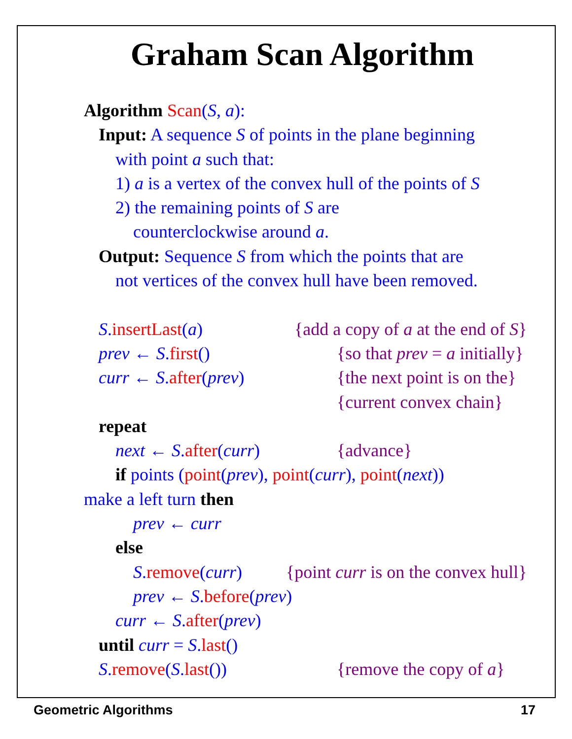Graham Scan Algorithm
Algorithm Scan(S, a):
Input: A sequence S of points in the plane beginning
with point a such that:
1) a is a vertex of the convex hull of the points of S
2) the remaining points of S are
counterclockwise around a.
Output: Sequence S from which the points that are
not vertices of the convex hull have been removed.
S. insertLast(a) {add a copy of a at the end of S}
prev ← S. first() {so that prev = a initially}
curr ← S. after(prev) {the next point is on the} {current convex chain}
repeat
next ← S. after(curr) {advance}
if points (point(prev), point(curr), point(next))
make a left turn then
prev ← curr
else
S. remove(curr) {point curr is on the convex hull}
prev ← S. before(prev)
curr ← S. after(prev)
until curr = S. last()
S. remove(S. last()) {remove the copy of a}
Geometric Algorithms 17